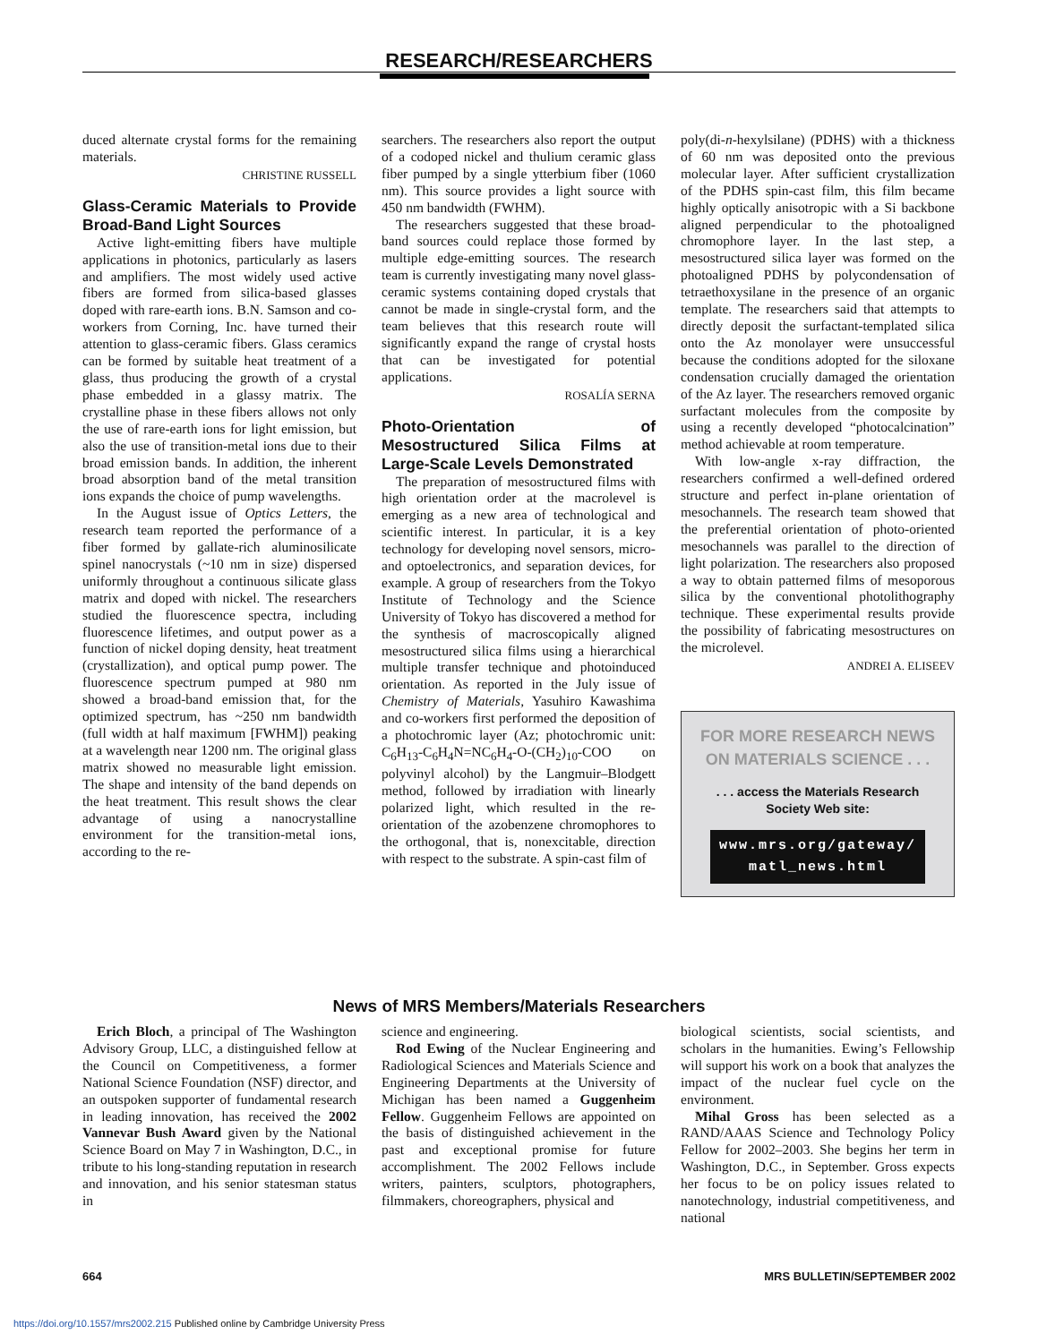RESEARCH/RESEARCHERS
duced alternate crystal forms for the remaining materials.
CHRISTINE RUSSELL
Glass-Ceramic Materials to Provide Broad-Band Light Sources
Active light-emitting fibers have multiple applications in photonics, particularly as lasers and amplifiers. The most widely used active fibers are formed from silica-based glasses doped with rare-earth ions. B.N. Samson and co-workers from Corning, Inc. have turned their attention to glass-ceramic fibers. Glass ceramics can be formed by suitable heat treatment of a glass, thus producing the growth of a crystal phase embedded in a glassy matrix. The crystalline phase in these fibers allows not only the use of rare-earth ions for light emission, but also the use of transition-metal ions due to their broad emission bands. In addition, the inherent broad absorption band of the metal transition ions expands the choice of pump wavelengths.
In the August issue of Optics Letters, the research team reported the performance of a fiber formed by gallate-rich aluminosilicate spinel nanocrystals (~10 nm in size) dispersed uniformly throughout a continuous silicate glass matrix and doped with nickel. The researchers studied the fluorescence spectra, including fluorescence lifetimes, and output power as a function of nickel doping density, heat treatment (crystallization), and optical pump power. The fluorescence spectrum pumped at 980 nm showed a broad-band emission that, for the optimized spectrum, has ~250 nm bandwidth (full width at half maximum [FWHM]) peaking at a wavelength near 1200 nm. The original glass matrix showed no measurable light emission. The shape and intensity of the band depends on the heat treatment. This result shows the clear advantage of using a nanocrystalline environment for the transition-metal ions, according to the re-
searchers. The researchers also report the output of a codoped nickel and thulium ceramic glass fiber pumped by a single ytterbium fiber (1060 nm). This source provides a light source with 450 nm bandwidth (FWHM).
The researchers suggested that these broad-band sources could replace those formed by multiple edge-emitting sources. The research team is currently investigating many novel glass-ceramic systems containing doped crystals that cannot be made in single-crystal form, and the team believes that this research route will significantly expand the range of crystal hosts that can be investigated for potential applications.
ROSALÍA SERNA
Photo-Orientation of Mesostructured Silica Films at Large-Scale Levels Demonstrated
The preparation of mesostructured films with high orientation order at the macrolevel is emerging as a new area of technological and scientific interest. In particular, it is a key technology for developing novel sensors, micro- and optoelectronics, and separation devices, for example. A group of researchers from the Tokyo Institute of Technology and the Science University of Tokyo has discovered a method for the synthesis of macroscopically aligned mesostructured silica films using a hierarchical multiple transfer technique and photoinduced orientation. As reported in the July issue of Chemistry of Materials, Yasuhiro Kawashima and co-workers first performed the deposition of a photochromic layer (Az; photochromic unit: C<sub>6</sub>H<sub>13</sub>-C<sub>6</sub>H<sub>4</sub>N=NC<sub>6</sub>H<sub>4</sub>-O-(CH<sub>2</sub>)<sub>10</sub>-COO on polyvinyl alcohol) by the Langmuir–Blodgett method, followed by irradiation with linearly polarized light, which resulted in the re-orientation of the azobenzene chromophores to the orthogonal, that is, nonexcitable, direction with respect to the substrate. A spin-cast film of
poly(di-n-hexylsilane) (PDHS) with a thickness of 60 nm was deposited onto the previous molecular layer. After sufficient crystallization of the PDHS spin-cast film, this film became highly optically anisotropic with a Si backbone aligned perpendicular to the photoaligned chromophore layer. In the last step, a mesostructured silica layer was formed on the photoaligned PDHS by polycondensation of tetraethoxysilane in the presence of an organic template. The researchers said that attempts to directly deposit the surfactant-templated silica onto the Az monolayer were unsuccessful because the conditions adopted for the siloxane condensation crucially damaged the orientation of the Az layer. The researchers removed organic surfactant molecules from the composite by using a recently developed “photocalcination” method achievable at room temperature.
With low-angle x-ray diffraction, the researchers confirmed a well-defined ordered structure and perfect in-plane orientation of mesochannels. The research team showed that the preferential orientation of photo-oriented mesochannels was parallel to the direction of light polarization. The researchers also proposed a way to obtain patterned films of mesoporous silica by the conventional photolithography technique. These experimental results provide the possibility of fabricating mesostructures on the microlevel.
ANDREI A. ELISEEV
FOR MORE RESEARCH NEWS ON MATERIALS SCIENCE . . .
. . . access the Materials Research Society Web site:
www.mrs.org/gateway/ matl_news.html
News of MRS Members/Materials Researchers
Erich Bloch, a principal of The Washington Advisory Group, LLC, a distinguished fellow at the Council on Competitiveness, a former National Science Foundation (NSF) director, and an outspoken supporter of fundamental research in leading innovation, has received the 2002 Vannevar Bush Award given by the National Science Board on May 7 in Washington, D.C., in tribute to his long-standing reputation in research and innovation, and his senior statesman status in
science and engineering.
Rod Ewing of the Nuclear Engineering and Radiological Sciences and Materials Science and Engineering Departments at the University of Michigan has been named a Guggenheim Fellow. Guggenheim Fellows are appointed on the basis of distinguished achievement in the past and exceptional promise for future accomplishment. The 2002 Fellows include writers, painters, sculptors, photographers, filmmakers, choreographers, physical and
biological scientists, social scientists, and scholars in the humanities. Ewing’s Fellowship will support his work on a book that analyzes the impact of the nuclear fuel cycle on the environment.
Mihal Gross has been selected as a RAND/AAAS Science and Technology Policy Fellow for 2002–2003. She begins her term in Washington, D.C., in September. Gross expects her focus to be on policy issues related to nanotechnology, industrial competitiveness, and national
664 MRS BULLETIN/SEPTEMBER 2002
https://doi.org/10.1557/mrs2002.215 Published online by Cambridge University Press